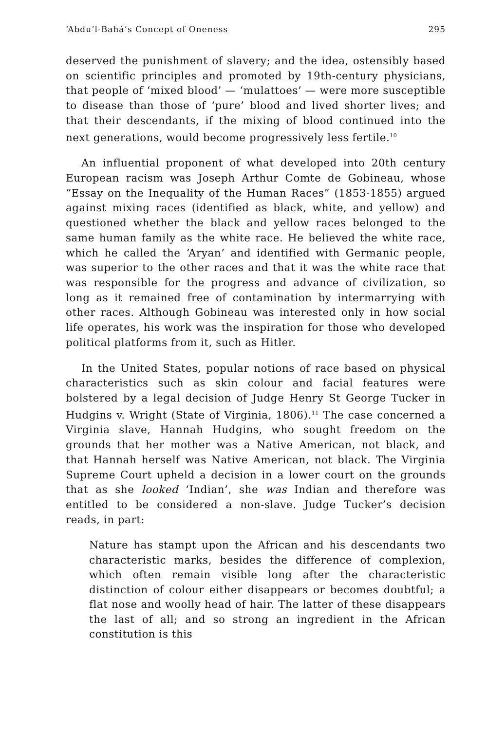‘Abdu’l-Bahá’s Concept of Oneness 295
deserved the punishment of slavery; and the idea, ostensibly based on scientific principles and promoted by 19th-century physicians, that people of ‘mixed blood’ — ‘mulattoes’ — were more susceptible to disease than those of ‘pure’ blood and lived shorter lives; and that their descendants, if the mixing of blood continued into the next generations, would become progressively less fertile.<sup>10</sup>
An influential proponent of what developed into 20th century European racism was Joseph Arthur Comte de Gobineau, whose “Essay on the Inequality of the Human Races” (1853-1855) argued against mixing races (identified as black, white, and yellow) and questioned whether the black and yellow races belonged to the same human family as the white race. He believed the white race, which he called the ‘Aryan’ and identified with Germanic people, was superior to the other races and that it was the white race that was responsible for the progress and advance of civilization, so long as it remained free of contamination by intermarrying with other races. Although Gobineau was interested only in how social life operates, his work was the inspiration for those who developed political platforms from it, such as Hitler.
In the United States, popular notions of race based on physical characteristics such as skin colour and facial features were bolstered by a legal decision of Judge Henry St George Tucker in Hudgins v. Wright (State of Virginia, 1806).<sup>11</sup> The case concerned a Virginia slave, Hannah Hudgins, who sought freedom on the grounds that her mother was a Native American, not black, and that Hannah herself was Native American, not black. The Virginia Supreme Court upheld a decision in a lower court on the grounds that as she looked ‘Indian’, she was Indian and therefore was entitled to be considered a non-slave. Judge Tucker’s decision reads, in part:
Nature has stampt upon the African and his descendants two characteristic marks, besides the difference of complexion, which often remain visible long after the characteristic distinction of colour either disappears or becomes doubtful; a flat nose and woolly head of hair. The latter of these disappears the last of all; and so strong an ingredient in the African constitution is this